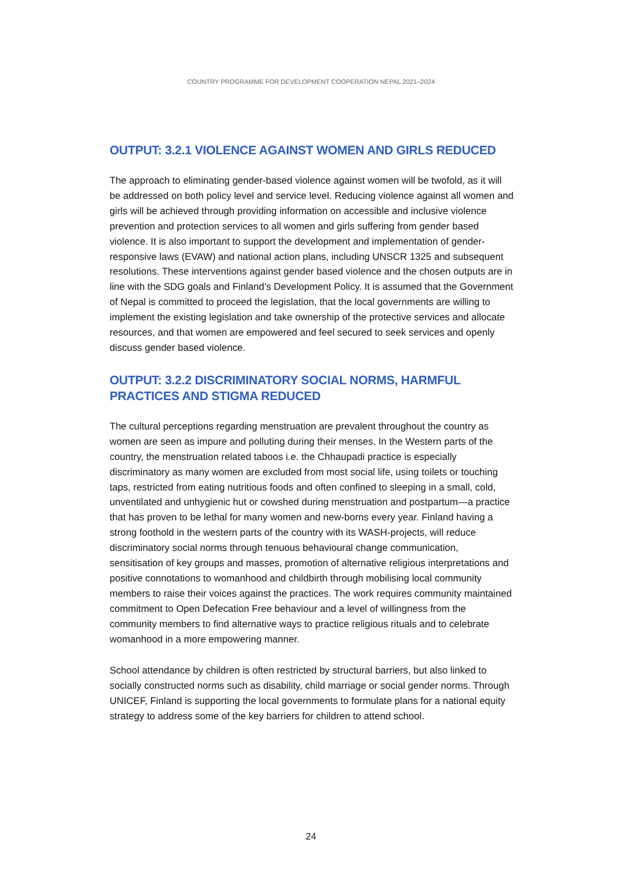COUNTRY PROGRAMME FOR DEVELOPMENT COOPERATION NEPAL 2021–2024
OUTPUT: 3.2.1 VIOLENCE AGAINST WOMEN AND GIRLS REDUCED
The approach to eliminating gender-based violence against women will be twofold, as it will be addressed on both policy level and service level. Reducing violence against all women and girls will be achieved through providing information on accessible and inclusive violence prevention and protection services to all women and girls suffering from gender based violence. It is also important to support the development and implementation of gender-responsive laws (EVAW) and national action plans, including UNSCR 1325 and subsequent resolutions. These interventions against gender based violence and the chosen outputs are in line with the SDG goals and Finland’s Development Policy. It is assumed that the Government of Nepal is committed to proceed the legislation, that the local governments are willing to implement the existing legislation and take ownership of the protective services and allocate resources, and that women are empowered and feel secured to seek services and openly discuss gender based violence.
OUTPUT: 3.2.2 DISCRIMINATORY SOCIAL NORMS, HARMFUL PRACTICES AND STIGMA REDUCED
The cultural perceptions regarding menstruation are prevalent throughout the country as women are seen as impure and polluting during their menses. In the Western parts of the country, the menstruation related taboos i.e. the Chhaupadi practice is especially discriminatory as many women are excluded from most social life, using toilets or touching taps, restricted from eating nutritious foods and often confined to sleeping in a small, cold, unventilated and unhygienic hut or cowshed during menstruation and postpartum—a practice that has proven to be lethal for many women and new-borns every year. Finland having a strong foothold in the western parts of the country with its WASH-projects, will reduce discriminatory social norms through tenuous behavioural change communication, sensitisation of key groups and masses, promotion of alternative religious interpretations and positive connotations to womanhood and childbirth through mobilising local community members to raise their voices against the practices. The work requires community maintained commitment to Open Defecation Free behaviour and a level of willingness from the community members to find alternative ways to practice religious rituals and to celebrate womanhood in a more empowering manner.
School attendance by children is often restricted by structural barriers, but also linked to socially constructed norms such as disability, child marriage or social gender norms. Through UNICEF, Finland is supporting the local governments to formulate plans for a national equity strategy to address some of the key barriers for children to attend school.
24